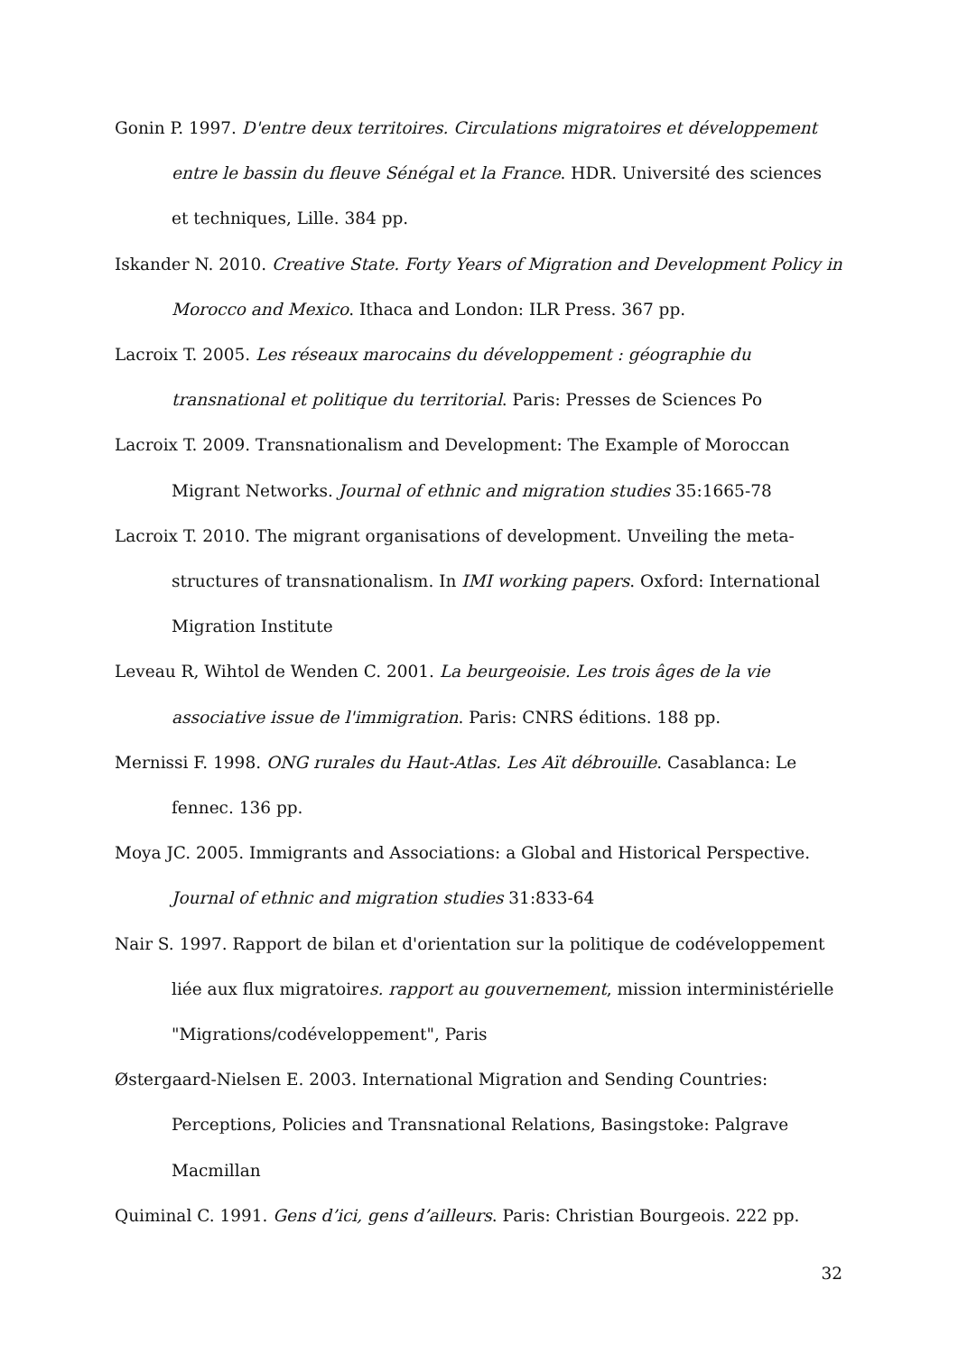Gonin P. 1997. D'entre deux territoires. Circulations migratoires et développement entre le bassin du fleuve Sénégal et la France. HDR. Université des sciences et techniques, Lille. 384 pp.
Iskander N. 2010. Creative State. Forty Years of Migration and Development Policy in Morocco and Mexico. Ithaca and London: ILR Press. 367 pp.
Lacroix T. 2005. Les réseaux marocains du développement : géographie du transnational et politique du territorial. Paris: Presses de Sciences Po
Lacroix T. 2009. Transnationalism and Development: The Example of Moroccan Migrant Networks. Journal of ethnic and migration studies 35:1665-78
Lacroix T. 2010. The migrant organisations of development. Unveiling the meta-structures of transnationalism. In IMI working papers. Oxford: International Migration Institute
Leveau R, Wihtol de Wenden C. 2001. La beurgeoisie. Les trois âges de la vie associative issue de l'immigration. Paris: CNRS éditions. 188 pp.
Mernissi F. 1998. ONG rurales du Haut-Atlas. Les Aït débrouille. Casablanca: Le fennec. 136 pp.
Moya JC. 2005. Immigrants and Associations: a Global and Historical Perspective. Journal of ethnic and migration studies 31:833-64
Nair S. 1997. Rapport de bilan et d'orientation sur la politique de codéveloppement liée aux flux migratoires. rapport au gouvernement, mission interministérielle "Migrations/codéveloppement", Paris
Østergaard-Nielsen E. 2003. International Migration and Sending Countries: Perceptions, Policies and Transnational Relations, Basingstoke: Palgrave Macmillan
Quiminal C. 1991. Gens d’ici, gens d’ailleurs. Paris: Christian Bourgeois. 222 pp.
32